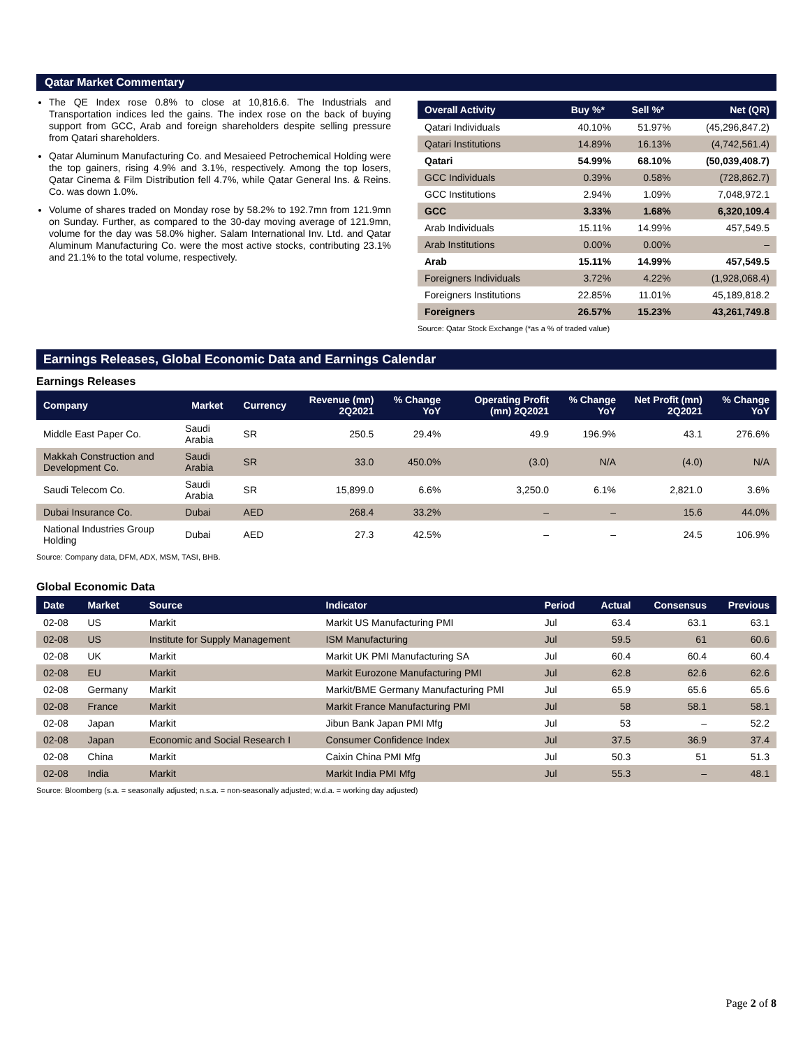Qatar Market Commentary
The QE Index rose 0.8% to close at 10,816.6. The Industrials and Transportation indices led the gains. The index rose on the back of buying support from GCC, Arab and foreign shareholders despite selling pressure from Qatari shareholders.
Qatar Aluminum Manufacturing Co. and Mesaieed Petrochemical Holding were the top gainers, rising 4.9% and 3.1%, respectively. Among the top losers, Qatar Cinema & Film Distribution fell 4.7%, while Qatar General Ins. & Reins. Co. was down 1.0%.
Volume of shares traded on Monday rose by 58.2% to 192.7mn from 121.9mn on Sunday. Further, as compared to the 30-day moving average of 121.9mn, volume for the day was 58.0% higher. Salam International Inv. Ltd. and Qatar Aluminum Manufacturing Co. were the most active stocks, contributing 23.1% and 21.1% to the total volume, respectively.
| Overall Activity | Buy %* | Sell %* | Net (QR) |
| --- | --- | --- | --- |
| Qatari Individuals | 40.10% | 51.97% | (45,296,847.2) |
| Qatari Institutions | 14.89% | 16.13% | (4,742,561.4) |
| Qatari | 54.99% | 68.10% | (50,039,408.7) |
| GCC Individuals | 0.39% | 0.58% | (728,862.7) |
| GCC Institutions | 2.94% | 1.09% | 7,048,972.1 |
| GCC | 3.33% | 1.68% | 6,320,109.4 |
| Arab Individuals | 15.11% | 14.99% | 457,549.5 |
| Arab Institutions | 0.00% | 0.00% | – |
| Arab | 15.11% | 14.99% | 457,549.5 |
| Foreigners Individuals | 3.72% | 4.22% | (1,928,068.4) |
| Foreigners Institutions | 22.85% | 11.01% | 45,189,818.2 |
| Foreigners | 26.57% | 15.23% | 43,261,749.8 |
Source: Qatar Stock Exchange (*as a % of traded value)
Earnings Releases, Global Economic Data and Earnings Calendar
Earnings Releases
| Company | Market | Currency | Revenue (mn) 2Q2021 | % Change YoY | Operating Profit (mn) 2Q2021 | % Change YoY | Net Profit (mn) 2Q2021 | % Change YoY |
| --- | --- | --- | --- | --- | --- | --- | --- | --- |
| Middle East Paper Co. | Saudi Arabia | SR | 250.5 | 29.4% | 49.9 | 196.9% | 43.1 | 276.6% |
| Makkah Construction and Development Co. | Saudi Arabia | SR | 33.0 | 450.0% | (3.0) | N/A | (4.0) | N/A |
| Saudi Telecom Co. | Saudi Arabia | SR | 15,899.0 | 6.6% | 3,250.0 | 6.1% | 2,821.0 | 3.6% |
| Dubai Insurance Co. | Dubai | AED | 268.4 | 33.2% | – | – | 15.6 | 44.0% |
| National Industries Group Holding | Dubai | AED | 27.3 | 42.5% | – | – | 24.5 | 106.9% |
Source: Company data, DFM, ADX, MSM, TASI, BHB.
Global Economic Data
| Date | Market | Source | Indicator | Period | Actual | Consensus | Previous |
| --- | --- | --- | --- | --- | --- | --- | --- |
| 02-08 | US | Markit | Markit US Manufacturing PMI | Jul | 63.4 | 63.1 | 63.1 |
| 02-08 | US | Institute for Supply Management | ISM Manufacturing | Jul | 59.5 | 61 | 60.6 |
| 02-08 | UK | Markit | Markit UK PMI Manufacturing SA | Jul | 60.4 | 60.4 | 60.4 |
| 02-08 | EU | Markit | Markit Eurozone Manufacturing PMI | Jul | 62.8 | 62.6 | 62.6 |
| 02-08 | Germany | Markit | Markit/BME Germany Manufacturing PMI | Jul | 65.9 | 65.6 | 65.6 |
| 02-08 | France | Markit | Markit France Manufacturing PMI | Jul | 58 | 58.1 | 58.1 |
| 02-08 | Japan | Markit | Jibun Bank Japan PMI Mfg | Jul | 53 | – | 52.2 |
| 02-08 | Japan | Economic and Social Research I | Consumer Confidence Index | Jul | 37.5 | 36.9 | 37.4 |
| 02-08 | China | Markit | Caixin China PMI Mfg | Jul | 50.3 | 51 | 51.3 |
| 02-08 | India | Markit | Markit India PMI Mfg | Jul | 55.3 | – | 48.1 |
Source: Bloomberg (s.a. = seasonally adjusted; n.s.a. = non-seasonally adjusted; w.d.a. = working day adjusted)
Page 2 of 8